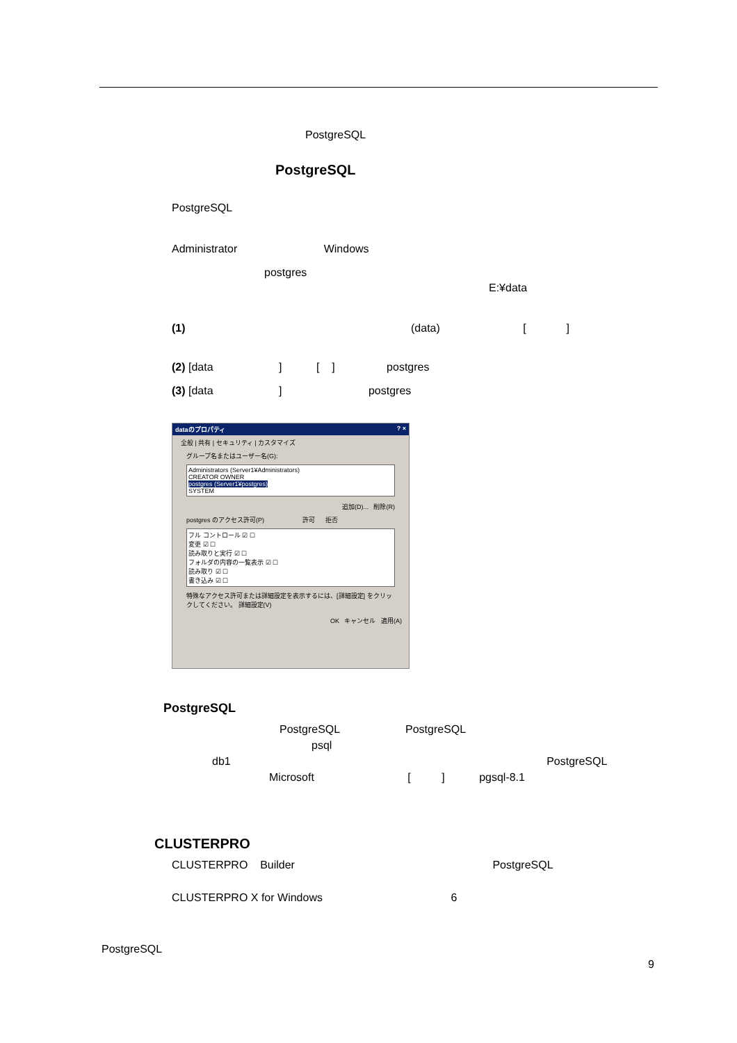PostgreSQL
PostgreSQL
PostgreSQL
Administrator Windows
postgres
E:¥data
(1) (data) [ ]
(2) [data ] [ ] postgres
(3) [data ] postgres
dataのプロパティ ? ×
全般 | 共有 | セキュリティ | カスタマイズ
グループ名またはユーザー名(G):
Administrators (Server1¥Administrators)
CREATOR OWNER
postgres (Server1¥postgres)
SYSTEM
追加(D)... 削除(R)
postgres のアクセス許可(P) 許可 拒否
フル コントロール ☑ ☐
変更 ☑ ☐
読み取りと実行 ☑ ☐
フォルダの内容の一覧表示 ☑ ☐
読み取り ☑ ☐
書き込み ☑ ☐
特殊なアクセス許可または詳細設定を表示するには、[詳細設定] をクリックしてください。 詳細設定(V)
OK キャンセル 適用(A)
PostgreSQL
PostgreSQL PostgreSQL
psql
db1 PostgreSQL
Microsoft [ ] pgsql-8.1
CLUSTERPRO
CLUSTERPRO Builder PostgreSQL
CLUSTERPRO X for Windows 6
PostgreSQL
9